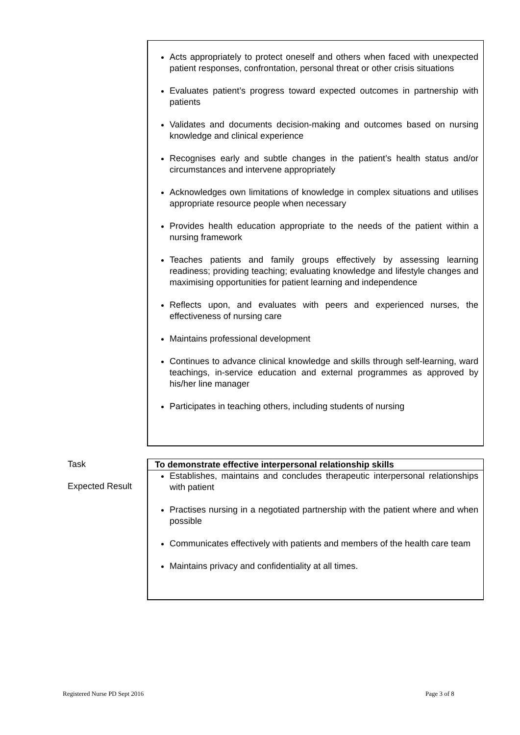Acts appropriately to protect oneself and others when faced with unexpected patient responses, confrontation, personal threat or other crisis situations
Evaluates patient’s progress toward expected outcomes in partnership with patients
Validates and documents decision-making and outcomes based on nursing knowledge and clinical experience
Recognises early and subtle changes in the patient’s health status and/or circumstances and intervene appropriately
Acknowledges own limitations of knowledge in complex situations and utilises appropriate resource people when necessary
Provides health education appropriate to the needs of the patient within a nursing framework
Teaches patients and family groups effectively by assessing learning readiness; providing teaching; evaluating knowledge and lifestyle changes and maximising opportunities for patient learning and independence
Reflects upon, and evaluates with peers and experienced nurses, the effectiveness of nursing care
Maintains professional development
Continues to advance clinical knowledge and skills through self-learning, ward teachings, in-service education and external programmes as approved by his/her line manager
Participates in teaching others, including students of nursing
Task
Expected Result
To demonstrate effective interpersonal relationship skills
Establishes, maintains and concludes therapeutic interpersonal relationships with patient
Practises nursing in a negotiated partnership with the patient where and when possible
Communicates effectively with patients and members of the health care team
Maintains privacy and confidentiality at all times.
Registered Nurse PD Sept 2016 Page 3 of 8